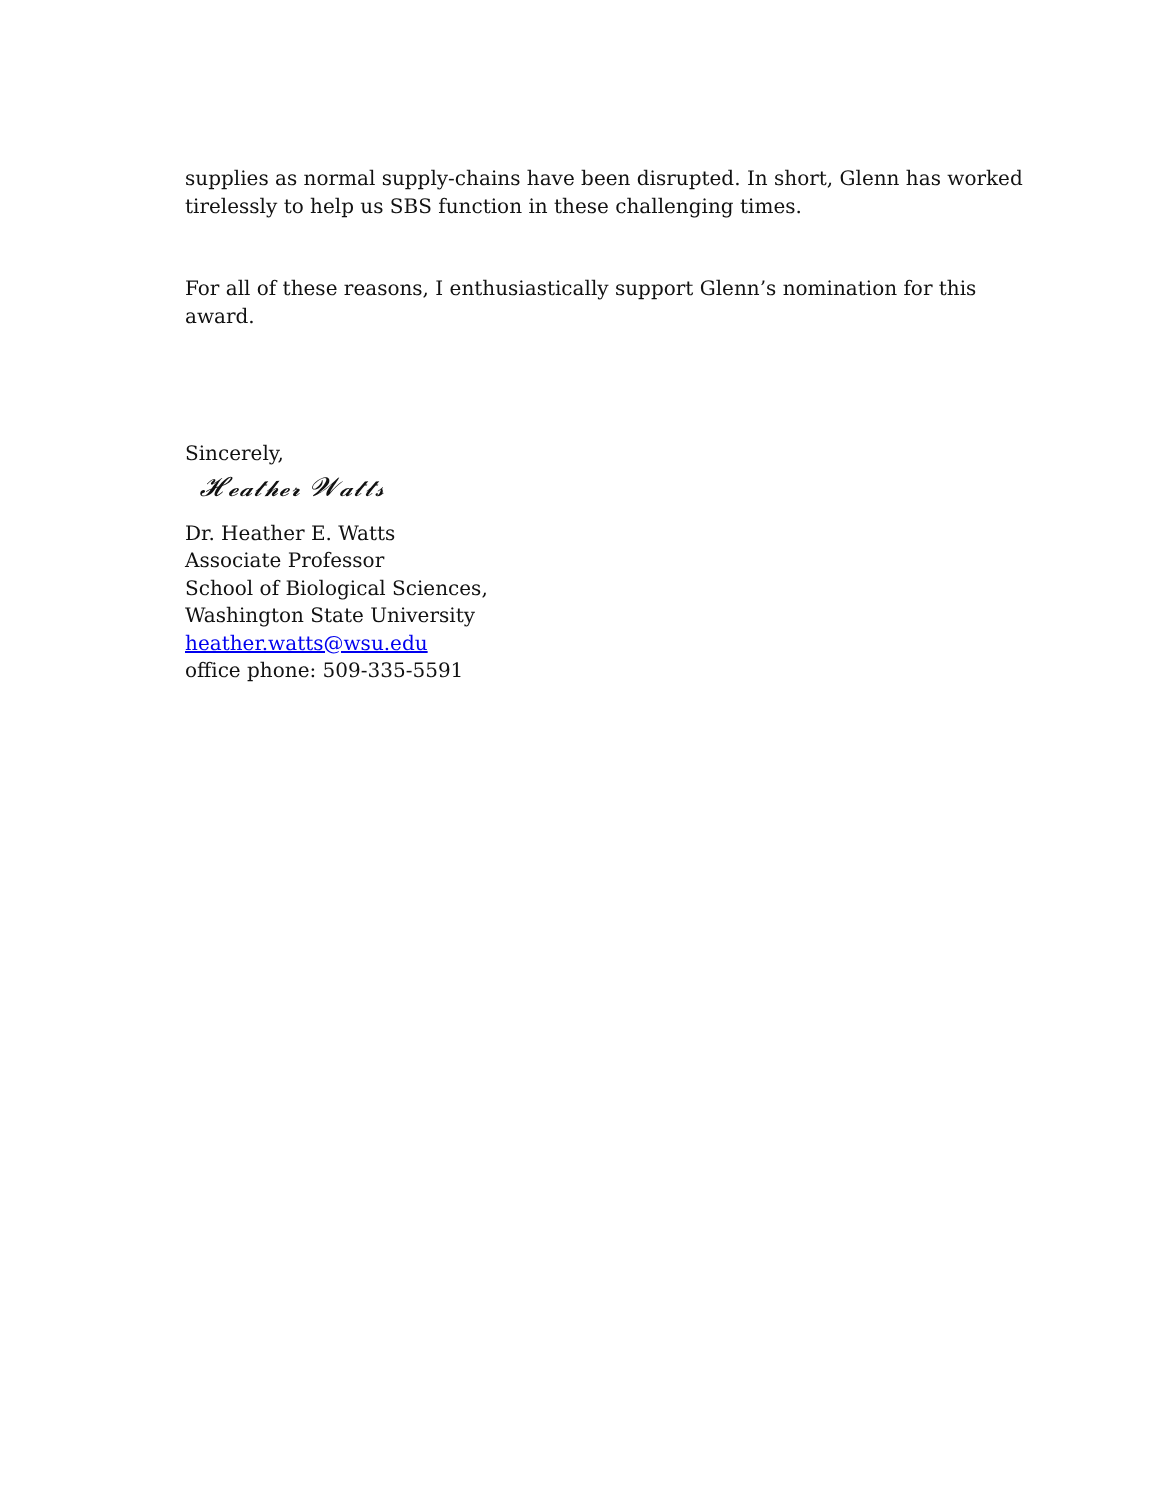supplies as normal supply-chains have been disrupted. In short, Glenn has worked tirelessly to help us SBS function in these challenging times.
For all of these reasons, I enthusiastically support Glenn’s nomination for this award.
Sincerely,
𝓗𝓮𝓪𝓽𝓱𝓮𝓻 𝓦𝓪𝓽𝓽𝓼
Dr. Heather E. Watts
Associate Professor
School of Biological Sciences,
Washington State University
heather.watts@wsu.edu
office phone: 509-335-5591